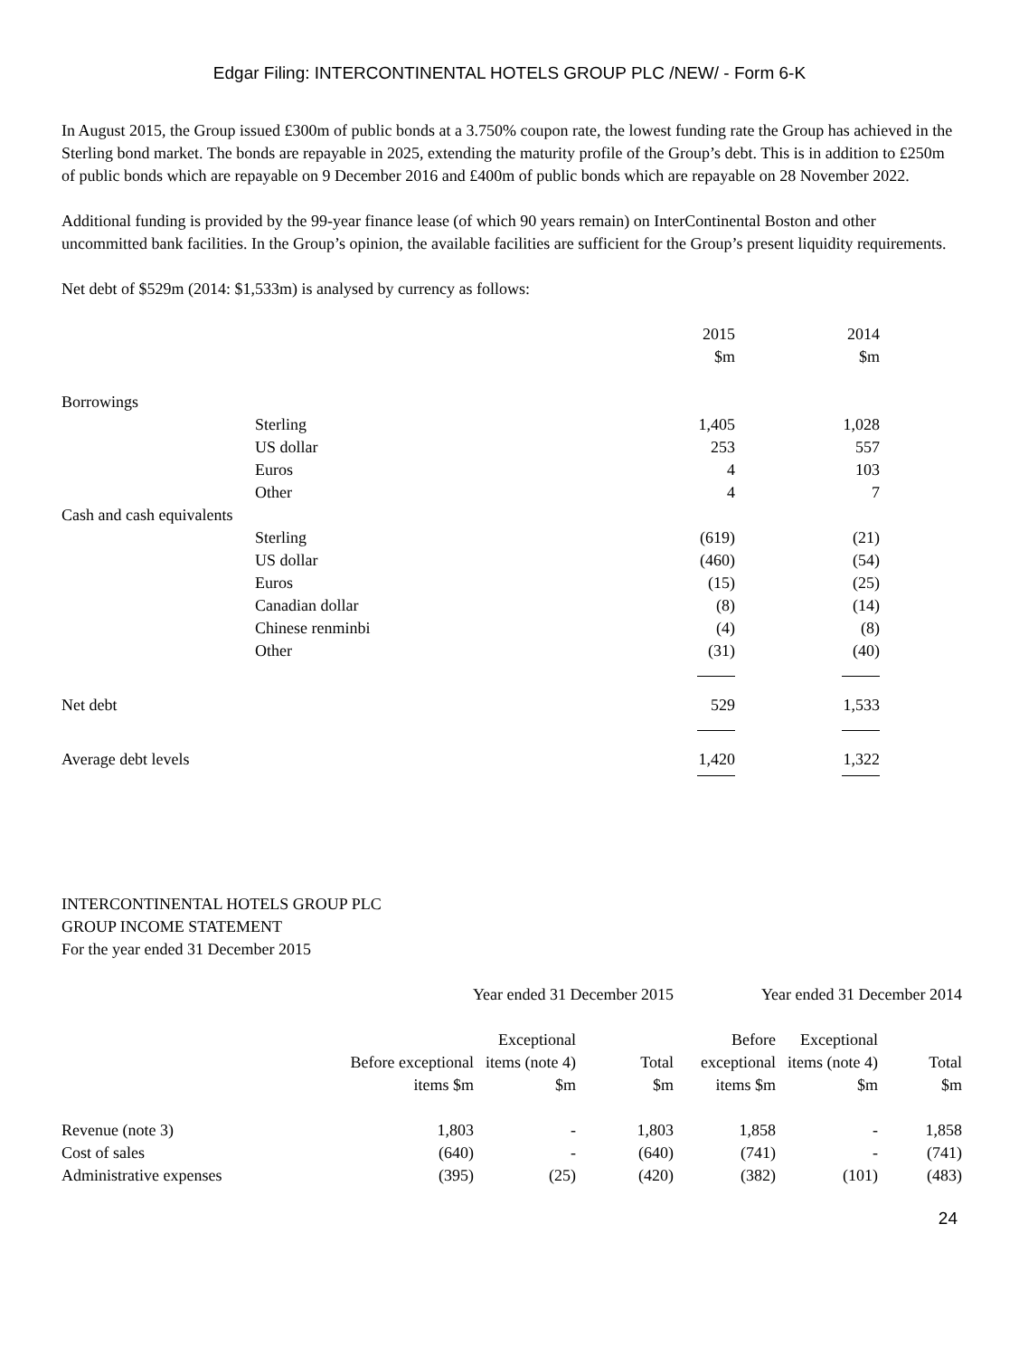Edgar Filing: INTERCONTINENTAL HOTELS GROUP PLC /NEW/ - Form 6-K
In August 2015, the Group issued £300m of public bonds at a 3.750% coupon rate, the lowest funding rate the Group has achieved in the Sterling bond market. The bonds are repayable in 2025, extending the maturity profile of the Group’s debt. This is in addition to £250m of public bonds which are repayable on 9 December 2016 and £400m of public bonds which are repayable on 28 November 2022.
Additional funding is provided by the 99-year finance lease (of which 90 years remain) on InterContinental Boston and other uncommitted bank facilities. In the Group’s opinion, the available facilities are sufficient for the Group’s present liquidity requirements.
Net debt of $529m (2014: $1,533m) is analysed by currency as follows:
| | | 2015 $m | 2014 $m |
| --- | --- | --- | --- |
| Borrowings | | | |
| | Sterling | 1,405 | 1,028 |
| | US dollar | 253 | 557 |
| | Euros | 4 | 103 |
| | Other | 4 | 7 |
| Cash and cash equivalents | | | |
| | Sterling | (619) | (21) |
| | US dollar | (460) | (54) |
| | Euros | (15) | (25) |
| | Canadian dollar | (8) | (14) |
| | Chinese renminbi | (4) | (8) |
| | Other | (31) | (40) |
| Net debt | | 529 | 1,533 |
| Average debt levels | | 1,420 | 1,322 |
INTERCONTINENTAL HOTELS GROUP PLC
GROUP INCOME STATEMENT
For the year ended 31 December 2015
| | Year ended 31 December 2015 | | | Year ended 31 December 2014 | | |
| --- | --- | --- | --- | --- | --- | --- |
| | Before exceptional items $m | Exceptional items (note 4) $m | Total $m | Before exceptional items $m | Exceptional items (note 4) $m | Total $m |
| Revenue (note 3) | 1,803 | - | 1,803 | 1,858 | - | 1,858 |
| Cost of sales | (640) | - | (640) | (741) | - | (741) |
| Administrative expenses | (395) | (25) | (420) | (382) | (101) | (483) |
24